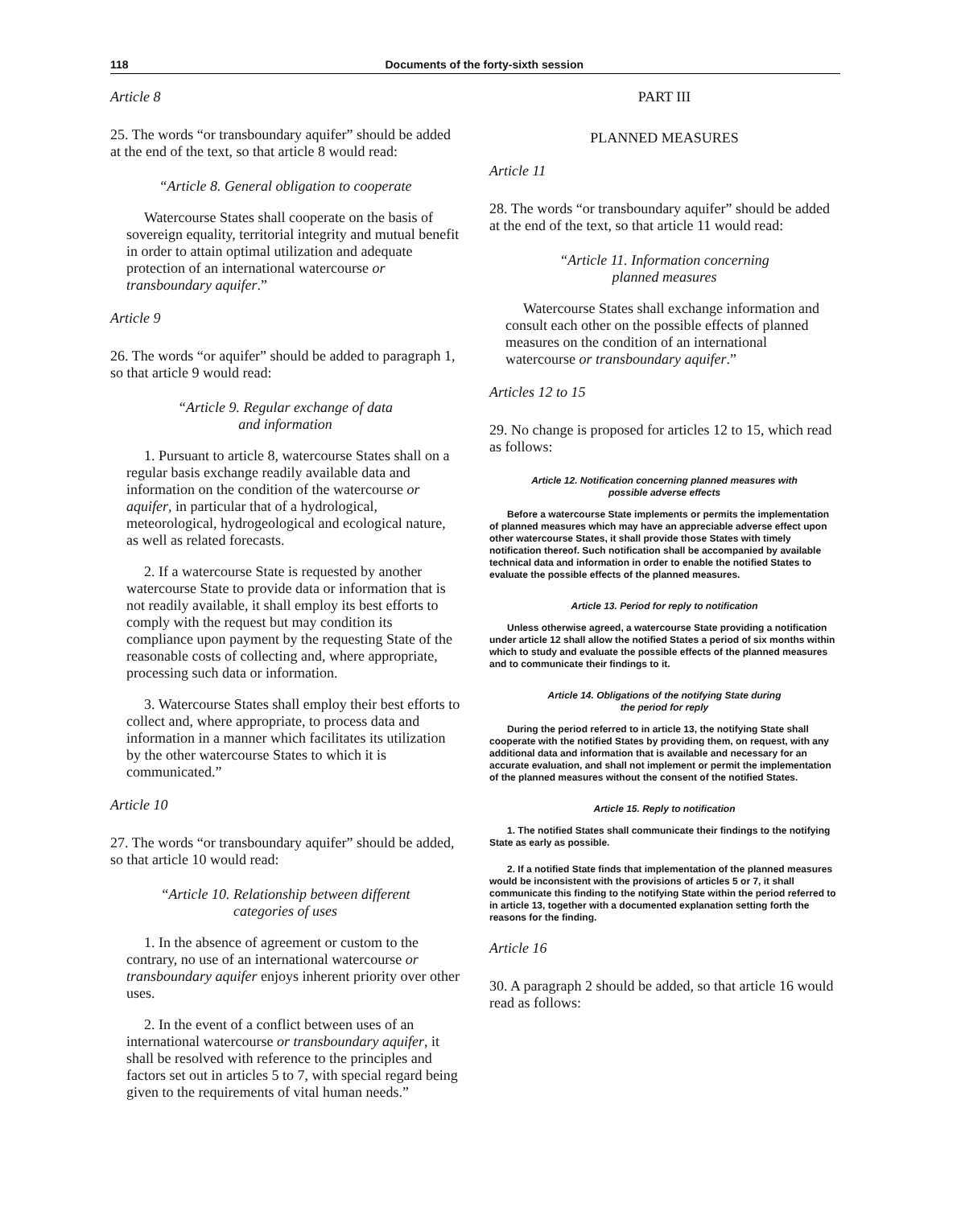118 Documents of the forty-sixth session
Article 8
25. The words “or transboundary aquifer” should be added at the end of the text, so that article 8 would read:
“Article 8. General obligation to cooperate
Watercourse States shall cooperate on the basis of sovereign equality, territorial integrity and mutual benefit in order to attain optimal utilization and adequate protection of an international watercourse or transboundary aquifer.”
Article 9
26. The words “or aquifer” should be added to paragraph 1, so that article 9 would read:
“Article 9. Regular exchange of data
and information
1. Pursuant to article 8, watercourse States shall on a regular basis exchange readily available data and information on the condition of the watercourse or aquifer, in particular that of a hydrological, meteorological, hydrogeological and ecological nature, as well as related forecasts.
2. If a watercourse State is requested by another watercourse State to provide data or information that is not readily available, it shall employ its best efforts to comply with the request but may condition its compliance upon payment by the requesting State of the reasonable costs of collecting and, where appropriate, processing such data or information.
3. Watercourse States shall employ their best efforts to collect and, where appropriate, to process data and information in a manner which facilitates its utilization by the other watercourse States to which it is communicated.”
Article 10
27. The words “or transboundary aquifer” should be added, so that article 10 would read:
“Article 10. Relationship between different
categories of uses
1. In the absence of agreement or custom to the contrary, no use of an international watercourse or transboundary aquifer enjoys inherent priority over other uses.
2. In the event of a conflict between uses of an international watercourse or transboundary aquifer, it shall be resolved with reference to the principles and factors set out in articles 5 to 7, with special regard being given to the requirements of vital human needs.”
PART III
PLANNED MEASURES
Article 11
28. The words “or transboundary aquifer” should be added at the end of the text, so that article 11 would read:
“Article 11. Information concerning
planned measures
Watercourse States shall exchange information and consult each other on the possible effects of planned measures on the condition of an international watercourse or transboundary aquifer.”
Articles 12 to 15
29. No change is proposed for articles 12 to 15, which read as follows:
Article 12. Notification concerning planned measures with
possible adverse effects
Before a watercourse State implements or permits the implementation of planned measures which may have an appreciable adverse effect upon other watercourse States, it shall provide those States with timely notification thereof. Such notification shall be accompanied by available technical data and information in order to enable the notified States to evaluate the possible effects of the planned measures.
Article 13. Period for reply to notification
Unless otherwise agreed, a watercourse State providing a notification under article 12 shall allow the notified States a period of six months within which to study and evaluate the possible effects of the planned measures and to communicate their findings to it.
Article 14. Obligations of the notifying State during
the period for reply
During the period referred to in article 13, the notifying State shall cooperate with the notified States by providing them, on request, with any additional data and information that is available and necessary for an accurate evaluation, and shall not implement or permit the implementation of the planned measures without the consent of the notified States.
Article 15. Reply to notification
1. The notified States shall communicate their findings to the notifying State as early as possible.
2. If a notified State finds that implementation of the planned measures would be inconsistent with the provisions of articles 5 or 7, it shall communicate this finding to the notifying State within the period referred to in article 13, together with a documented explanation setting forth the reasons for the finding.
Article 16
30. A paragraph 2 should be added, so that article 16 would read as follows: